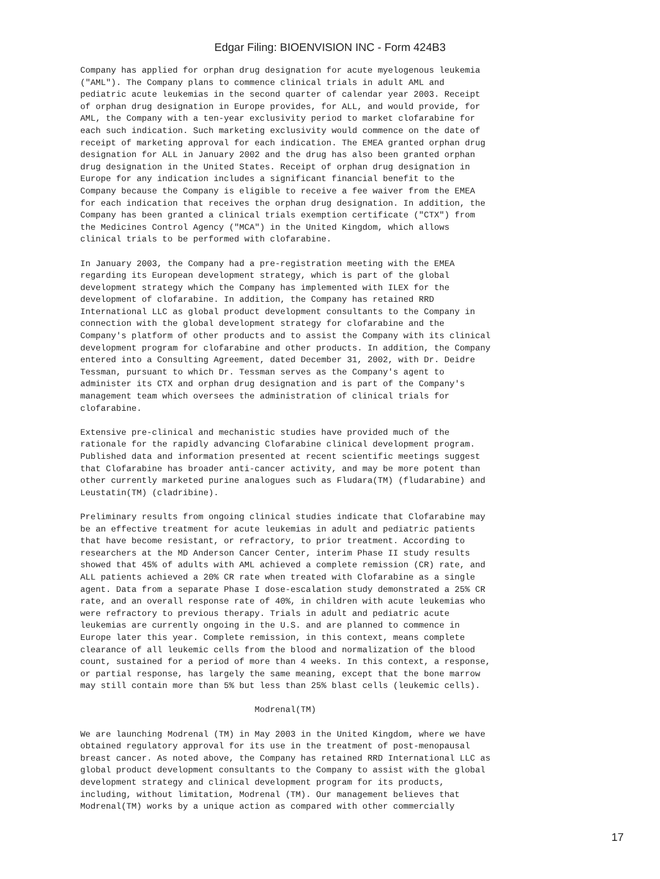Edgar Filing: BIOENVISION INC - Form 424B3
Company has applied for orphan drug designation for acute myelogenous leukemia
("AML"). The Company plans to commence clinical trials in adult AML and
pediatric acute leukemias in the second quarter of calendar year 2003. Receipt
of orphan drug designation in Europe provides, for ALL, and would provide, for
AML, the Company with a ten-year exclusivity period to market clofarabine for
each such indication. Such marketing exclusivity would commence on the date of
receipt of marketing approval for each indication. The EMEA granted orphan drug
designation for ALL in January 2002 and the drug has also been granted orphan
drug designation in the United States. Receipt of orphan drug designation in
Europe for any indication includes a significant financial benefit to the
Company because the Company is eligible to receive a fee waiver from the EMEA
for each indication that receives the orphan drug designation. In addition, the
Company has been granted a clinical trials exemption certificate ("CTX") from
the Medicines Control Agency ("MCA") in the United Kingdom, which allows
clinical trials to be performed with clofarabine.
In January 2003, the Company had a pre-registration meeting with the EMEA
regarding its European development strategy, which is part of the global
development strategy which the Company has implemented with ILEX for the
development of clofarabine. In addition, the Company has retained RRD
International LLC as global product development consultants to the Company in
connection with the global development strategy for clofarabine and the
Company's platform of other products and to assist the Company with its clinical
development program for clofarabine and other products. In addition, the Company
entered into a Consulting Agreement, dated December 31, 2002, with Dr. Deidre
Tessman, pursuant to which Dr. Tessman serves as the Company's agent to
administer its CTX and orphan drug designation and is part of the Company's
management team which oversees the administration of clinical trials for
clofarabine.
Extensive pre-clinical and mechanistic studies have provided much of the
rationale for the rapidly advancing Clofarabine clinical development program.
Published data and information presented at recent scientific meetings suggest
that Clofarabine has broader anti-cancer activity, and may be more potent than
other currently marketed purine analogues such as Fludara(TM) (fludarabine) and
Leustatin(TM) (cladribine).
Preliminary results from ongoing clinical studies indicate that Clofarabine may
be an effective treatment for acute leukemias in adult and pediatric patients
that have become resistant, or refractory, to prior treatment. According to
researchers at the MD Anderson Cancer Center, interim Phase II study results
showed that 45% of adults with AML achieved a complete remission (CR) rate, and
ALL patients achieved a 20% CR rate when treated with Clofarabine as a single
agent. Data from a separate Phase I dose-escalation study demonstrated a 25% CR
rate, and an overall response rate of 40%, in children with acute leukemias who
were refractory to previous therapy. Trials in adult and pediatric acute
leukemias are currently ongoing in the U.S. and are planned to commence in
Europe later this year. Complete remission, in this context, means complete
clearance of all leukemic cells from the blood and normalization of the blood
count, sustained for a period of more than 4 weeks. In this context, a response,
or partial response, has largely the same meaning, except that the bone marrow
may still contain more than 5% but less than 25% blast cells (leukemic cells).
                                  Modrenal(TM)
We are launching Modrenal (TM) in May 2003 in the United Kingdom, where we have
obtained regulatory approval for its use in the treatment of post-menopausal
breast cancer. As noted above, the Company has retained RRD International LLC as
global product development consultants to the Company to assist with the global
development strategy and clinical development program for its products,
including, without limitation, Modrenal (TM). Our management believes that
Modrenal(TM) works by a unique action as compared with other commercially
17